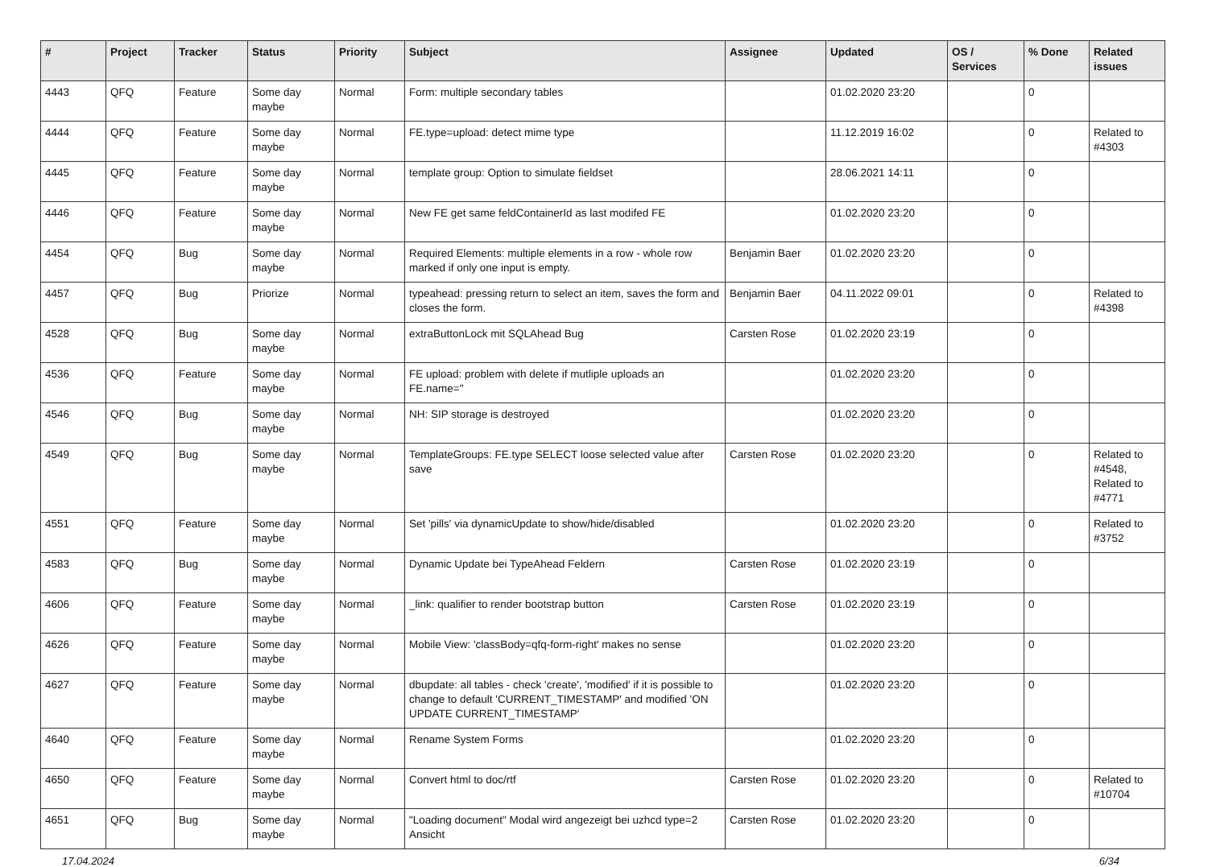| # | Project | Tracker | Status | Priority | Subject | Assignee | Updated | OS / Services | % Done | Related issues |
| --- | --- | --- | --- | --- | --- | --- | --- | --- | --- | --- |
| 4443 | QFQ | Feature | Some day maybe | Normal | Form: multiple secondary tables | | 01.02.2020 23:20 | | 0 | |
| 4444 | QFQ | Feature | Some day maybe | Normal | FE.type=upload: detect mime type | | 11.12.2019 16:02 | | 0 | Related to #4303 |
| 4445 | QFQ | Feature | Some day maybe | Normal | template group: Option to simulate fieldset | | 28.06.2021 14:11 | | 0 | |
| 4446 | QFQ | Feature | Some day maybe | Normal | New FE get same feldContainerId as last modifed FE | | 01.02.2020 23:20 | | 0 | |
| 4454 | QFQ | Bug | Some day maybe | Normal | Required Elements: multiple elements in a row - whole row marked if only one input is empty. | Benjamin Baer | 01.02.2020 23:20 | | 0 | |
| 4457 | QFQ | Bug | Priorize | Normal | typeahead: pressing return to select an item, saves the form and closes the form. | Benjamin Baer | 04.11.2022 09:01 | | 0 | Related to #4398 |
| 4528 | QFQ | Bug | Some day maybe | Normal | extraButtonLock mit SQLAhead Bug | Carsten Rose | 01.02.2020 23:19 | | 0 | |
| 4536 | QFQ | Feature | Some day maybe | Normal | FE upload: problem with delete if mutliple uploads an FE.name='' | | 01.02.2020 23:20 | | 0 | |
| 4546 | QFQ | Bug | Some day maybe | Normal | NH: SIP storage is destroyed | | 01.02.2020 23:20 | | 0 | |
| 4549 | QFQ | Bug | Some day maybe | Normal | TemplateGroups: FE.type SELECT loose selected value after save | Carsten Rose | 01.02.2020 23:20 | | 0 | Related to #4548, Related to #4771 |
| 4551 | QFQ | Feature | Some day maybe | Normal | Set 'pills' via dynamicUpdate to show/hide/disabled | | 01.02.2020 23:20 | | 0 | Related to #3752 |
| 4583 | QFQ | Bug | Some day maybe | Normal | Dynamic Update bei TypeAhead Feldern | Carsten Rose | 01.02.2020 23:19 | | 0 | |
| 4606 | QFQ | Feature | Some day maybe | Normal | _link: qualifier to render bootstrap button | Carsten Rose | 01.02.2020 23:19 | | 0 | |
| 4626 | QFQ | Feature | Some day maybe | Normal | Mobile View: 'classBody=qfq-form-right' makes no sense | | 01.02.2020 23:20 | | 0 | |
| 4627 | QFQ | Feature | Some day maybe | Normal | dbupdate: all tables - check 'create', 'modified' if it is possible to change to default 'CURRENT_TIMESTAMP' and modified 'ON UPDATE CURRENT_TIMESTAMP' | | 01.02.2020 23:20 | | 0 | |
| 4640 | QFQ | Feature | Some day maybe | Normal | Rename System Forms | | 01.02.2020 23:20 | | 0 | |
| 4650 | QFQ | Feature | Some day maybe | Normal | Convert html to doc/rtf | Carsten Rose | 01.02.2020 23:20 | | 0 | Related to #10704 |
| 4651 | QFQ | Bug | Some day maybe | Normal | "Loading document" Modal wird angezeigt bei uzhcd type=2 Ansicht | Carsten Rose | 01.02.2020 23:20 | | 0 | |
17.04.2024 6/34